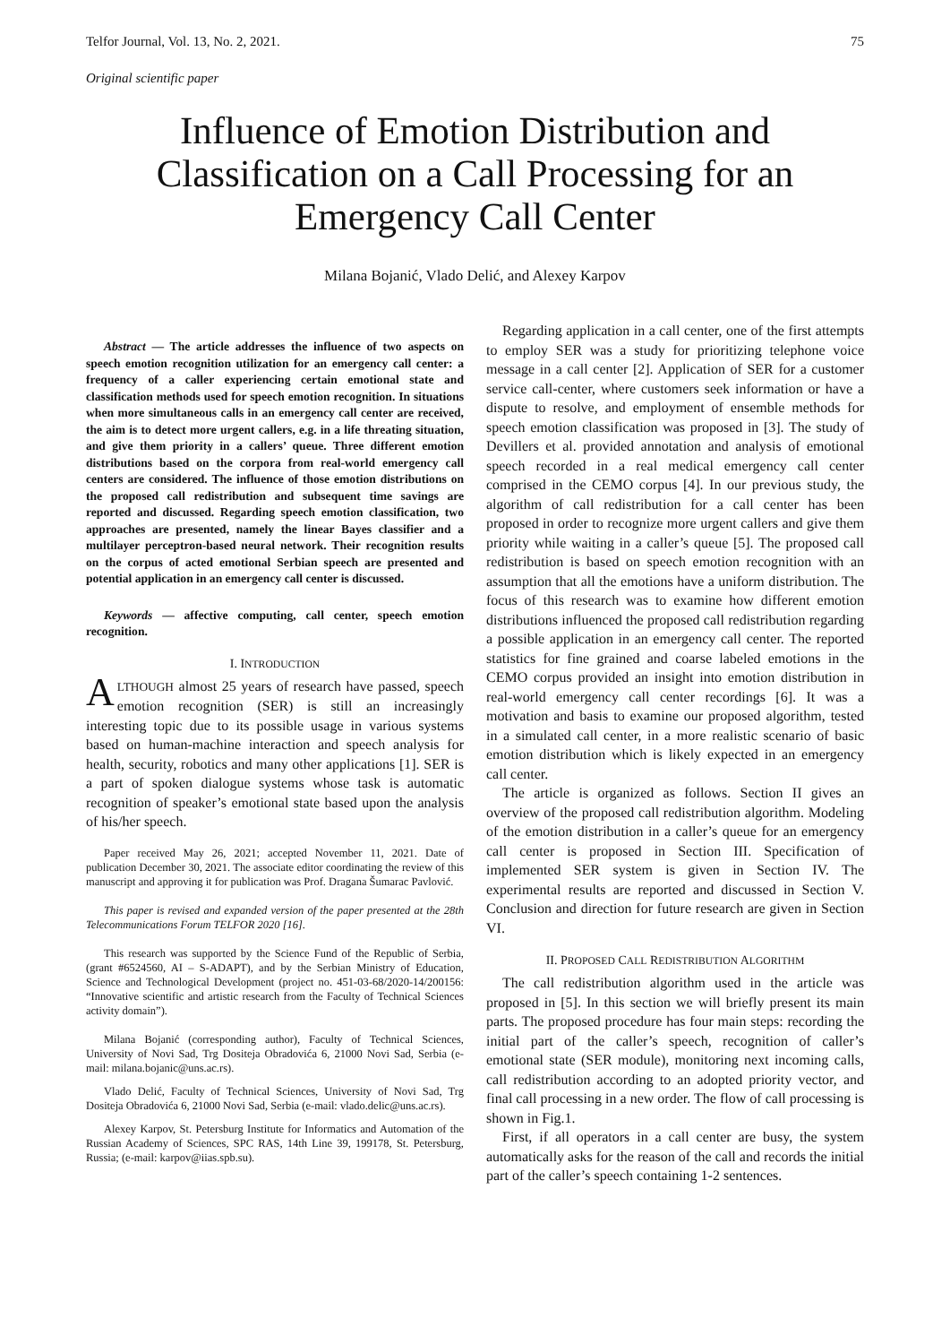Telfor Journal, Vol. 13, No. 2, 2021. 75
Original scientific paper
Influence of Emotion Distribution and Classification on a Call Processing for an Emergency Call Center
Milana Bojanić, Vlado Delić, and Alexey Karpov
Abstract — The article addresses the influence of two aspects on speech emotion recognition utilization for an emergency call center: a frequency of a caller experiencing certain emotional state and classification methods used for speech emotion recognition. In situations when more simultaneous calls in an emergency call center are received, the aim is to detect more urgent callers, e.g. in a life threating situation, and give them priority in a callers’ queue. Three different emotion distributions based on the corpora from real-world emergency call centers are considered. The influence of those emotion distributions on the proposed call redistribution and subsequent time savings are reported and discussed. Regarding speech emotion classification, two approaches are presented, namely the linear Bayes classifier and a multilayer perceptron-based neural network. Their recognition results on the corpus of acted emotional Serbian speech are presented and potential application in an emergency call center is discussed.
Keywords — affective computing, call center, speech emotion recognition.
I. INTRODUCTION
ALTHOUGH almost 25 years of research have passed, speech emotion recognition (SER) is still an increasingly interesting topic due to its possible usage in various systems based on human-machine interaction and speech analysis for health, security, robotics and many other applications [1]. SER is a part of spoken dialogue systems whose task is automatic recognition of speaker’s emotional state based upon the analysis of his/her speech.
Paper received May 26, 2021; accepted November 11, 2021. Date of publication December 30, 2021. The associate editor coordinating the review of this manuscript and approving it for publication was Prof. Dragana Šumarac Pavlović.
This paper is revised and expanded version of the paper presented at the 28th Telecommunications Forum TELFOR 2020 [16].
This research was supported by the Science Fund of the Republic of Serbia, (grant #6524560, AI – S-ADAPT), and by the Serbian Ministry of Education, Science and Technological Development (project no. 451-03-68/2020-14/200156: “Innovative scientific and artistic research from the Faculty of Technical Sciences activity domain”).
Milana Bojanić (corresponding author), Faculty of Technical Sciences, University of Novi Sad, Trg Dositeja Obradovića 6, 21000 Novi Sad, Serbia (e-mail: milana.bojanic@uns.ac.rs).
Vlado Delić, Faculty of Technical Sciences, University of Novi Sad, Trg Dositeja Obradovića 6, 21000 Novi Sad, Serbia (e-mail: vlado.delic@uns.ac.rs).
Alexey Karpov, St. Petersburg Institute for Informatics and Automation of the Russian Academy of Sciences, SPC RAS, 14th Line 39, 199178, St. Petersburg, Russia; (e-mail: karpov@iias.spb.su).
Regarding application in a call center, one of the first attempts to employ SER was a study for prioritizing telephone voice message in a call center [2]. Application of SER for a customer service call-center, where customers seek information or have a dispute to resolve, and employment of ensemble methods for speech emotion classification was proposed in [3]. The study of Devillers et al. provided annotation and analysis of emotional speech recorded in a real medical emergency call center comprised in the CEMO corpus [4]. In our previous study, the algorithm of call redistribution for a call center has been proposed in order to recognize more urgent callers and give them priority while waiting in a caller’s queue [5]. The proposed call redistribution is based on speech emotion recognition with an assumption that all the emotions have a uniform distribution. The focus of this research was to examine how different emotion distributions influenced the proposed call redistribution regarding a possible application in an emergency call center. The reported statistics for fine grained and coarse labeled emotions in the CEMO corpus provided an insight into emotion distribution in real-world emergency call center recordings [6]. It was a motivation and basis to examine our proposed algorithm, tested in a simulated call center, in a more realistic scenario of basic emotion distribution which is likely expected in an emergency call center.
The article is organized as follows. Section II gives an overview of the proposed call redistribution algorithm. Modeling of the emotion distribution in a caller’s queue for an emergency call center is proposed in Section III. Specification of implemented SER system is given in Section IV. The experimental results are reported and discussed in Section V. Conclusion and direction for future research are given in Section VI.
II. PROPOSED CALL REDISTRIBUTION ALGORITHM
The call redistribution algorithm used in the article was proposed in [5]. In this section we will briefly present its main parts. The proposed procedure has four main steps: recording the initial part of the caller’s speech, recognition of caller’s emotional state (SER module), monitoring next incoming calls, call redistribution according to an adopted priority vector, and final call processing in a new order. The flow of call processing is shown in Fig.1.
First, if all operators in a call center are busy, the system automatically asks for the reason of the call and records the initial part of the caller’s speech containing 1-2 sentences.